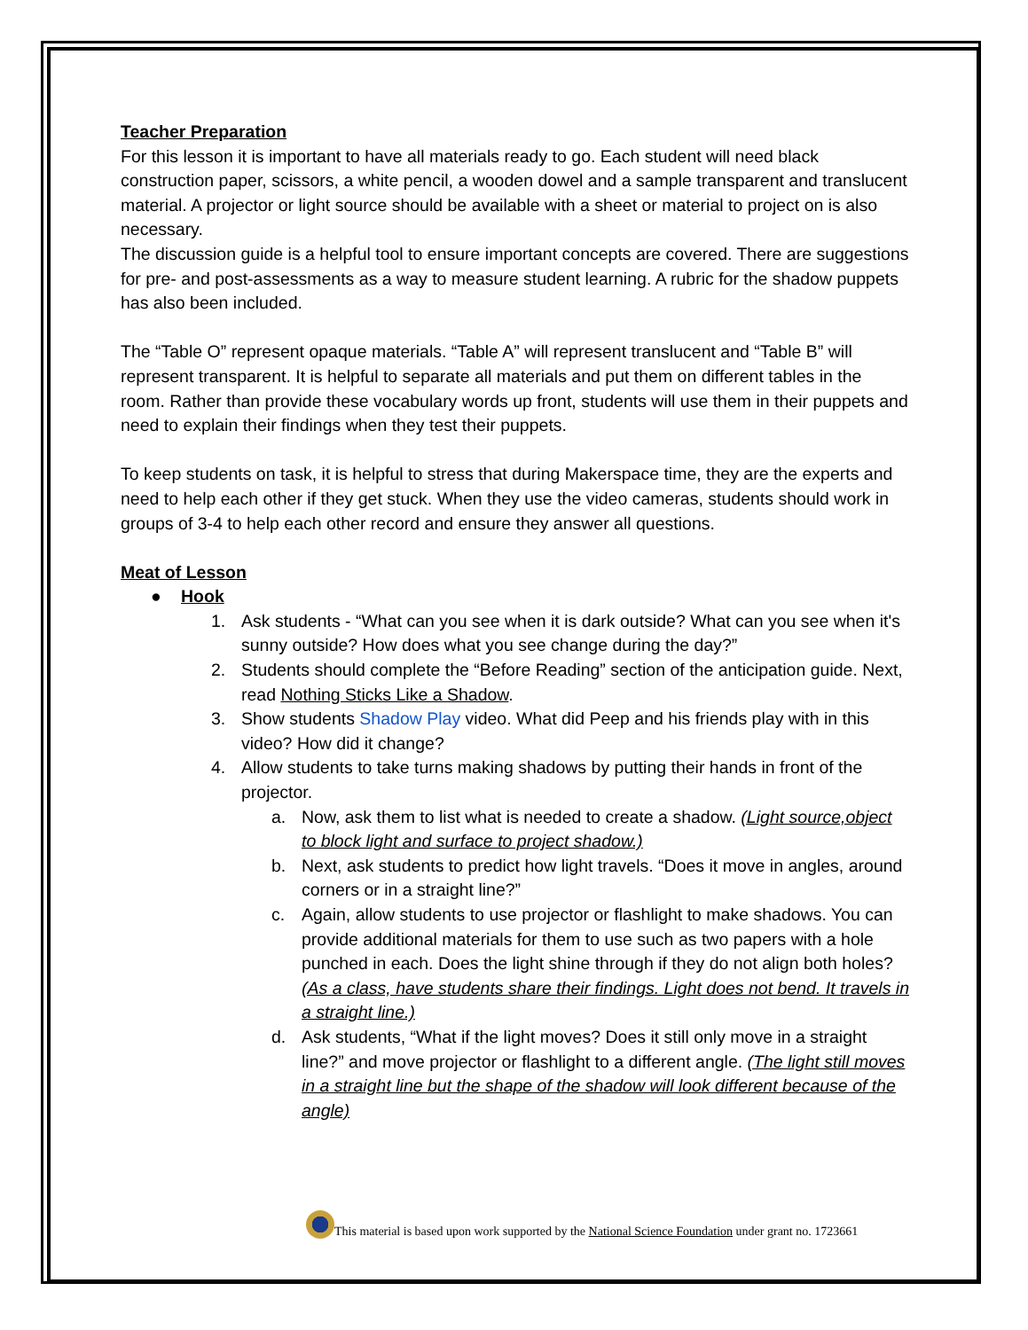Teacher Preparation
For this lesson it is important to have all materials ready to go. Each student will need black construction paper, scissors, a white pencil, a wooden dowel and a sample transparent and translucent material. A projector or light source should be available with a sheet or material to project on is also necessary.
The discussion guide is a helpful tool to ensure important concepts are covered. There are suggestions for pre- and post-assessments as a way to measure student learning. A rubric for the shadow puppets has also been included.
The “Table O” represent opaque materials. “Table A” will represent translucent and “Table B” will represent transparent. It is helpful to separate all materials and put them on different tables in the room. Rather than provide these vocabulary words up front, students will use them in their puppets and need to explain their findings when they test their puppets.
To keep students on task, it is helpful to stress that during Makerspace time, they are the experts and need to help each other if they get stuck. When they use the video cameras, students should work in groups of 3-4 to help each other record and ensure they answer all questions.
Meat of Lesson
● Hook
1. Ask students - “What can you see when it is dark outside? What can you see when it's sunny outside? How does what you see change during the day?”
2. Students should complete the “Before Reading” section of the anticipation guide. Next, read Nothing Sticks Like a Shadow.
3. Show students Shadow Play video. What did Peep and his friends play with in this video? How did it change?
4. Allow students to take turns making shadows by putting their hands in front of the projector.
a. Now, ask them to list what is needed to create a shadow. (Light source,object to block light and surface to project shadow.)
b. Next, ask students to predict how light travels. “Does it move in angles, around corners or in a straight line?”
c. Again, allow students to use projector or flashlight to make shadows. You can provide additional materials for them to use such as two papers with a hole punched in each. Does the light shine through if they do not align both holes? (As a class, have students share their findings. Light does not bend. It travels in a straight line.)
d. Ask students, “What if the light moves? Does it still only move in a straight line?” and move projector or flashlight to a different angle. (The light still moves in a straight line but the shape of the shadow will look different because of the angle)
This material is based upon work supported by the National Science Foundation under grant no. 1723661